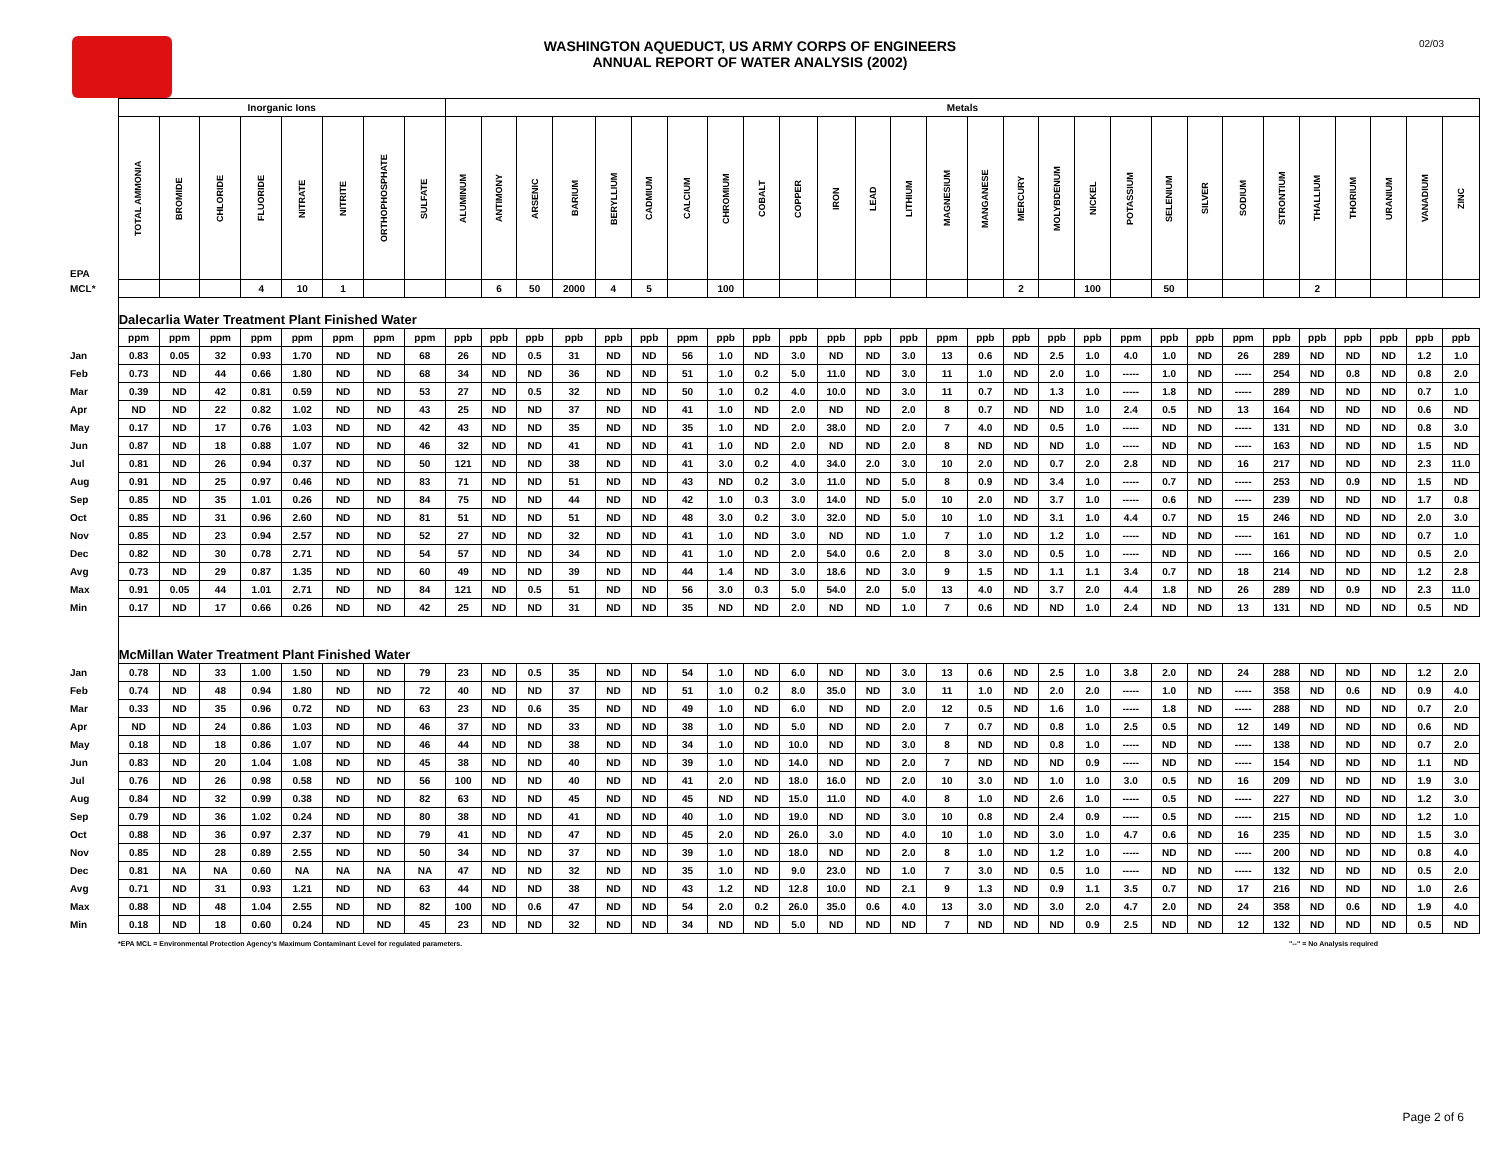02/03
WASHINGTON AQUEDUCT, US ARMY CORPS OF ENGINEERS
ANNUAL REPORT OF WATER ANALYSIS (2002)
| | Inorganic Ions | | | | | | | | Metals | | | | | | | | | | | | | | | | | | | | | | | | | | | |
| EPA | TOTAL AMMONIA | BROMIDE | CHLORIDE | FLUORIDE | NITRATE | NITRITE | ORTHOPHOSPHATE | SULFATE | ALUMINUM | ANTIMONY | ARSENIC | BARIUM | BERYLLIUM | CADMIUM | CALCIUM | CHROMIUM | COBALT | COPPER | IRON | LEAD | LITHIUM | MAGNESIUM | MANGANESE | MERCURY | MOLYBDENUM | NICKEL | POTASSIUM | SELENIUM | SILVER | SODIUM | STRONTIUM | THALLIUM | THORIUM | URANIUM | VANADIUM | ZINC |
| MCL* | | | | 4 | 10 | 1 | | | | 6 | 50 | 2000 | 4 | 5 | | 100 | | | | | | | | 2 | | 100 | | 50 | | | | 2 | | | | |
| | Dalecarlia Water Treatment Plant Finished Water | | | | | | | | | | | | | | | | | | | | | | | | | | | | | | | | | | | |
| | ppm | ppm | ppm | ppm | ppm | ppm | ppm | ppm | ppb | ppb | ppb | ppb | ppb | ppb | ppm | ppb | ppb | ppb | ppb | ppb | ppb | ppm | ppb | ppb | ppb | ppb | ppm | ppb | ppb | ppm | ppb | ppb | ppb | ppb | ppb | ppb |
| Jan | 0.83 | 0.05 | 32 | 0.93 | 1.70 | ND | ND | 68 | 26 | ND | 0.5 | 31 | ND | ND | 56 | 1.0 | ND | 3.0 | ND | ND | 3.0 | 13 | 0.6 | ND | 2.5 | 1.0 | 4.0 | 1.0 | ND | 26 | 289 | ND | ND | ND | 1.2 | 1.0 |
| Feb | 0.73 | ND | 44 | 0.66 | 1.80 | ND | ND | 68 | 34 | ND | ND | 36 | ND | ND | 51 | 1.0 | 0.2 | 5.0 | 11.0 | ND | 3.0 | 11 | 1.0 | ND | 2.0 | 1.0 | ----- | 1.0 | ND | ----- | 254 | ND | 0.8 | ND | 0.8 | 2.0 |
| Mar | 0.39 | ND | 42 | 0.81 | 0.59 | ND | ND | 53 | 27 | ND | 0.5 | 32 | ND | ND | 50 | 1.0 | 0.2 | 4.0 | 10.0 | ND | 3.0 | 11 | 0.7 | ND | 1.3 | 1.0 | ----- | 1.8 | ND | ----- | 289 | ND | ND | ND | 0.7 | 1.0 |
| Apr | ND | ND | 22 | 0.82 | 1.02 | ND | ND | 43 | 25 | ND | ND | 37 | ND | ND | 41 | 1.0 | ND | 2.0 | ND | ND | 2.0 | 8 | 0.7 | ND | ND | 1.0 | 2.4 | 0.5 | ND | 13 | 164 | ND | ND | ND | 0.6 | ND |
| May | 0.17 | ND | 17 | 0.76 | 1.03 | ND | ND | 42 | 43 | ND | ND | 35 | ND | ND | 35 | 1.0 | ND | 2.0 | 38.0 | ND | 2.0 | 7 | 4.0 | ND | 0.5 | 1.0 | ----- | ND | ND | ----- | 131 | ND | ND | ND | 0.8 | 3.0 |
| Jun | 0.87 | ND | 18 | 0.88 | 1.07 | ND | ND | 46 | 32 | ND | ND | 41 | ND | ND | 41 | 1.0 | ND | 2.0 | ND | ND | 2.0 | 8 | ND | ND | ND | 1.0 | ----- | ND | ND | ----- | 163 | ND | ND | ND | 1.5 | ND |
| Jul | 0.81 | ND | 26 | 0.94 | 0.37 | ND | ND | 50 | 121 | ND | ND | 38 | ND | ND | 41 | 3.0 | 0.2 | 4.0 | 34.0 | 2.0 | 3.0 | 10 | 2.0 | ND | 0.7 | 2.0 | 2.8 | ND | ND | 16 | 217 | ND | ND | ND | 2.3 | 11.0 |
| Aug | 0.91 | ND | 25 | 0.97 | 0.46 | ND | ND | 83 | 71 | ND | ND | 51 | ND | ND | 43 | ND | 0.2 | 3.0 | 11.0 | ND | 5.0 | 8 | 0.9 | ND | 3.4 | 1.0 | ----- | 0.7 | ND | ----- | 253 | ND | 0.9 | ND | 1.5 | ND |
| Sep | 0.85 | ND | 35 | 1.01 | 0.26 | ND | ND | 84 | 75 | ND | ND | 44 | ND | ND | 42 | 1.0 | 0.3 | 3.0 | 14.0 | ND | 5.0 | 10 | 2.0 | ND | 3.7 | 1.0 | ----- | 0.6 | ND | ----- | 239 | ND | ND | ND | 1.7 | 0.8 |
| Oct | 0.85 | ND | 31 | 0.96 | 2.60 | ND | ND | 81 | 51 | ND | ND | 51 | ND | ND | 48 | 3.0 | 0.2 | 3.0 | 32.0 | ND | 5.0 | 10 | 1.0 | ND | 3.1 | 1.0 | 4.4 | 0.7 | ND | 15 | 246 | ND | ND | ND | 2.0 | 3.0 |
| Nov | 0.85 | ND | 23 | 0.94 | 2.57 | ND | ND | 52 | 27 | ND | ND | 32 | ND | ND | 41 | 1.0 | ND | 3.0 | ND | ND | 1.0 | 7 | 1.0 | ND | 1.2 | 1.0 | ----- | ND | ND | ----- | 161 | ND | ND | ND | 0.7 | 1.0 |
| Dec | 0.82 | ND | 30 | 0.78 | 2.71 | ND | ND | 54 | 57 | ND | ND | 34 | ND | ND | 41 | 1.0 | ND | 2.0 | 54.0 | 0.6 | 2.0 | 8 | 3.0 | ND | 0.5 | 1.0 | ----- | ND | ND | ----- | 166 | ND | ND | ND | 0.5 | 2.0 |
| Avg | 0.73 | ND | 29 | 0.87 | 1.35 | ND | ND | 60 | 49 | ND | ND | 39 | ND | ND | 44 | 1.4 | ND | 3.0 | 18.6 | ND | 3.0 | 9 | 1.5 | ND | 1.1 | 1.1 | 3.4 | 0.7 | ND | 18 | 214 | ND | ND | ND | 1.2 | 2.8 |
| Max | 0.91 | 0.05 | 44 | 1.01 | 2.71 | ND | ND | 84 | 121 | ND | 0.5 | 51 | ND | ND | 56 | 3.0 | 0.3 | 5.0 | 54.0 | 2.0 | 5.0 | 13 | 4.0 | ND | 3.7 | 2.0 | 4.4 | 1.8 | ND | 26 | 289 | ND | 0.9 | ND | 2.3 | 11.0 |
| Min | 0.17 | ND | 17 | 0.66 | 0.26 | ND | ND | 42 | 25 | ND | ND | 31 | ND | ND | 35 | ND | ND | 2.0 | ND | ND | 1.0 | 7 | 0.6 | ND | ND | 1.0 | 2.4 | ND | ND | 13 | 131 | ND | ND | ND | 0.5 | ND |
| | McMillan Water Treatment Plant Finished Water | | | | | | | | | | | | | | | | | | | | | | | | | | | | | | | | | | | |
| Jan | 0.78 | ND | 33 | 1.00 | 1.50 | ND | ND | 79 | 23 | ND | 0.5 | 35 | ND | ND | 54 | 1.0 | ND | 6.0 | ND | ND | 3.0 | 13 | 0.6 | ND | 2.5 | 1.0 | 3.8 | 2.0 | ND | 24 | 288 | ND | ND | ND | 1.2 | 2.0 |
| Feb | 0.74 | ND | 48 | 0.94 | 1.80 | ND | ND | 72 | 40 | ND | ND | 37 | ND | ND | 51 | 1.0 | 0.2 | 8.0 | 35.0 | ND | 3.0 | 11 | 1.0 | ND | 2.0 | 2.0 | ----- | 1.0 | ND | ----- | 358 | ND | 0.6 | ND | 0.9 | 4.0 |
| Mar | 0.33 | ND | 35 | 0.96 | 0.72 | ND | ND | 63 | 23 | ND | 0.6 | 35 | ND | ND | 49 | 1.0 | ND | 6.0 | ND | ND | 2.0 | 12 | 0.5 | ND | 1.6 | 1.0 | ----- | 1.8 | ND | ----- | 288 | ND | ND | ND | 0.7 | 2.0 |
| Apr | ND | ND | 24 | 0.86 | 1.03 | ND | ND | 46 | 37 | ND | ND | 33 | ND | ND | 38 | 1.0 | ND | 5.0 | ND | ND | 2.0 | 7 | 0.7 | ND | 0.8 | 1.0 | 2.5 | 0.5 | ND | 12 | 149 | ND | ND | ND | 0.6 | ND |
| May | 0.18 | ND | 18 | 0.86 | 1.07 | ND | ND | 46 | 44 | ND | ND | 38 | ND | ND | 34 | 1.0 | ND | 10.0 | ND | ND | 3.0 | 8 | ND | ND | 0.8 | 1.0 | ----- | ND | ND | ----- | 138 | ND | ND | ND | 0.7 | 2.0 |
| Jun | 0.83 | ND | 20 | 1.04 | 1.08 | ND | ND | 45 | 38 | ND | ND | 40 | ND | ND | 39 | 1.0 | ND | 14.0 | ND | ND | 2.0 | 7 | ND | ND | ND | 0.9 | ----- | ND | ND | ----- | 154 | ND | ND | ND | 1.1 | ND |
| Jul | 0.76 | ND | 26 | 0.98 | 0.58 | ND | ND | 56 | 100 | ND | ND | 40 | ND | ND | 41 | 2.0 | ND | 18.0 | 16.0 | ND | 2.0 | 10 | 3.0 | ND | 1.0 | 1.0 | 3.0 | 0.5 | ND | 16 | 209 | ND | ND | ND | 1.9 | 3.0 |
| Aug | 0.84 | ND | 32 | 0.99 | 0.38 | ND | ND | 82 | 63 | ND | ND | 45 | ND | ND | 45 | ND | ND | 15.0 | 11.0 | ND | 4.0 | 8 | 1.0 | ND | 2.6 | 1.0 | ----- | 0.5 | ND | ----- | 227 | ND | ND | ND | 1.2 | 3.0 |
| Sep | 0.79 | ND | 36 | 1.02 | 0.24 | ND | ND | 80 | 38 | ND | ND | 41 | ND | ND | 40 | 1.0 | ND | 19.0 | ND | ND | 3.0 | 10 | 0.8 | ND | 2.4 | 0.9 | ----- | 0.5 | ND | ----- | 215 | ND | ND | ND | 1.2 | 1.0 |
| Oct | 0.88 | ND | 36 | 0.97 | 2.37 | ND | ND | 79 | 41 | ND | ND | 47 | ND | ND | 45 | 2.0 | ND | 26.0 | 3.0 | ND | 4.0 | 10 | 1.0 | ND | 3.0 | 1.0 | 4.7 | 0.6 | ND | 16 | 235 | ND | ND | ND | 1.5 | 3.0 |
| Nov | 0.85 | ND | 28 | 0.89 | 2.55 | ND | ND | 50 | 34 | ND | ND | 37 | ND | ND | 39 | 1.0 | ND | 18.0 | ND | ND | 2.0 | 8 | 1.0 | ND | 1.2 | 1.0 | ----- | ND | ND | ----- | 200 | ND | ND | ND | 0.8 | 4.0 |
| Dec | 0.81 | NA | NA | 0.60 | NA | NA | NA | NA | 47 | ND | ND | 32 | ND | ND | 35 | 1.0 | ND | 9.0 | 23.0 | ND | 1.0 | 7 | 3.0 | ND | 0.5 | 1.0 | ----- | ND | ND | ----- | 132 | ND | ND | ND | 0.5 | 2.0 |
| Avg | 0.71 | ND | 31 | 0.93 | 1.21 | ND | ND | 63 | 44 | ND | ND | 38 | ND | ND | 43 | 1.2 | ND | 12.8 | 10.0 | ND | 2.1 | 9 | 1.3 | ND | 0.9 | 1.1 | 3.5 | 0.7 | ND | 17 | 216 | ND | ND | ND | 1.0 | 2.6 |
| Max | 0.88 | ND | 48 | 1.04 | 2.55 | ND | ND | 82 | 100 | ND | 0.6 | 47 | ND | ND | 54 | 2.0 | 0.2 | 26.0 | 35.0 | 0.6 | 4.0 | 13 | 3.0 | ND | 3.0 | 2.0 | 4.7 | 2.0 | ND | 24 | 358 | ND | 0.6 | ND | 1.9 | 4.0 |
| Min | 0.18 | ND | 18 | 0.60 | 0.24 | ND | ND | 45 | 23 | ND | ND | 32 | ND | ND | 34 | ND | ND | 5.0 | ND | ND | ND | 7 | ND | ND | ND | 0.9 | 2.5 | ND | ND | 12 | 132 | ND | ND | ND | 0.5 | ND |
*EPA MCL = Environmental Protection Agency's Maximum Contaminant Level for regulated parameters. "--" = No Analysis required
Page 2 of 6